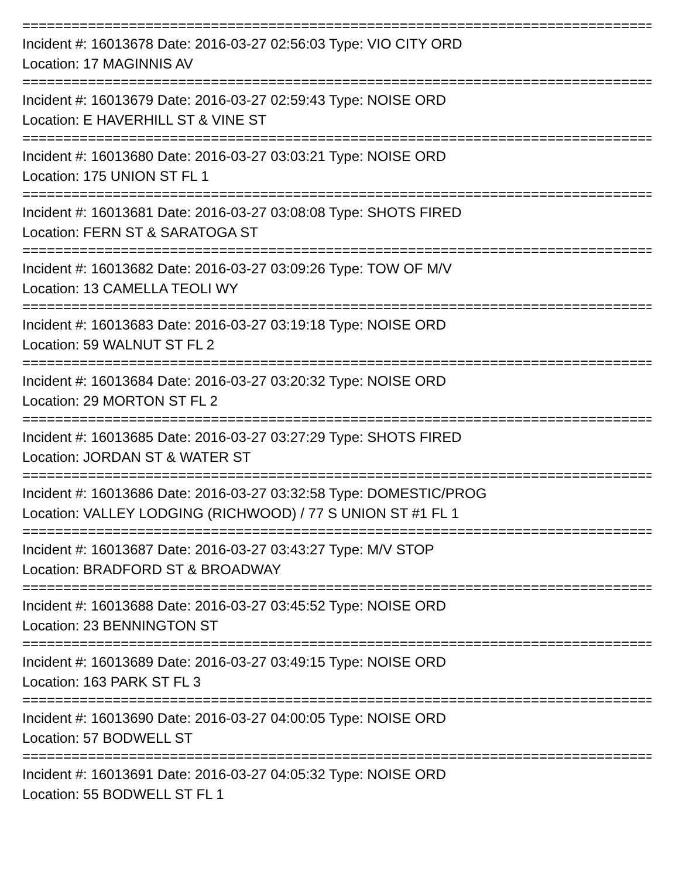==============================================================================
Incident #: 16013678 Date: 2016-03-27 02:56:03 Type: VIO CITY ORD
Location: 17 MAGINNIS AV
==============================================================================
Incident #: 16013679 Date: 2016-03-27 02:59:43 Type: NOISE ORD
Location: E HAVERHILL ST & VINE ST
==============================================================================
Incident #: 16013680 Date: 2016-03-27 03:03:21 Type: NOISE ORD
Location: 175 UNION ST FL 1
==============================================================================
Incident #: 16013681 Date: 2016-03-27 03:08:08 Type: SHOTS FIRED
Location: FERN ST & SARATOGA ST
==============================================================================
Incident #: 16013682 Date: 2016-03-27 03:09:26 Type: TOW OF M/V
Location: 13 CAMELLA TEOLI WY
==============================================================================
Incident #: 16013683 Date: 2016-03-27 03:19:18 Type: NOISE ORD
Location: 59 WALNUT ST FL 2
==============================================================================
Incident #: 16013684 Date: 2016-03-27 03:20:32 Type: NOISE ORD
Location: 29 MORTON ST FL 2
==============================================================================
Incident #: 16013685 Date: 2016-03-27 03:27:29 Type: SHOTS FIRED
Location: JORDAN ST & WATER ST
==============================================================================
Incident #: 16013686 Date: 2016-03-27 03:32:58 Type: DOMESTIC/PROG
Location: VALLEY LODGING (RICHWOOD) / 77 S UNION ST #1 FL 1
==============================================================================
Incident #: 16013687 Date: 2016-03-27 03:43:27 Type: M/V STOP
Location: BRADFORD ST & BROADWAY
==============================================================================
Incident #: 16013688 Date: 2016-03-27 03:45:52 Type: NOISE ORD
Location: 23 BENNINGTON ST
==============================================================================
Incident #: 16013689 Date: 2016-03-27 03:49:15 Type: NOISE ORD
Location: 163 PARK ST FL 3
==============================================================================
Incident #: 16013690 Date: 2016-03-27 04:00:05 Type: NOISE ORD
Location: 57 BODWELL ST
==============================================================================
Incident #: 16013691 Date: 2016-03-27 04:05:32 Type: NOISE ORD
Location: 55 BODWELL ST FL 1